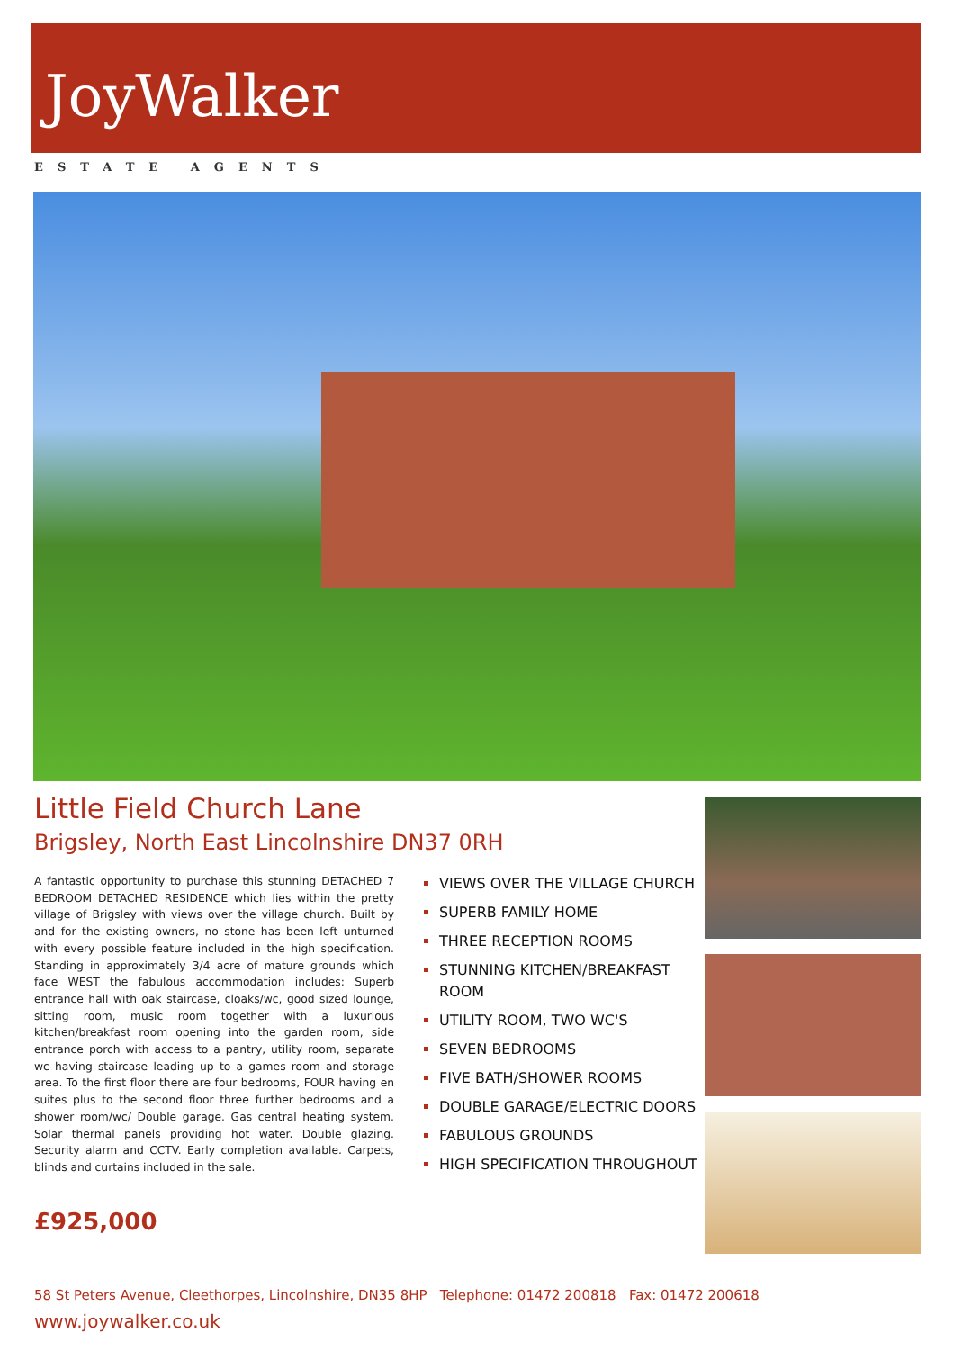JoyWalker
ESTATE AGENTS
Little Field Church Lane
Brigsley, North East Lincolnshire DN37 0RH
A fantastic opportunity to purchase this stunning DETACHED 7 BEDROOM DETACHED RESIDENCE which lies within the pretty village of Brigsley with views over the village church. Built by and for the existing owners, no stone has been left unturned with every possible feature included in the high specification. Standing in approximately 3/4 acre of mature grounds which face WEST the fabulous accommodation includes: Superb entrance hall with oak staircase, cloaks/wc, good sized lounge, sitting room, music room together with a luxurious kitchen/breakfast room opening into the garden room, side entrance porch with access to a pantry, utility room, separate wc having staircase leading up to a games room and storage area. To the first floor there are four bedrooms, FOUR having en suites plus to the second floor three further bedrooms and a shower room/wc/ Double garage. Gas central heating system. Solar thermal panels providing hot water. Double glazing. Security alarm and CCTV. Early completion available. Carpets, blinds and curtains included in the sale.
£925,000
VIEWS OVER THE VILLAGE CHURCH
SUPERB FAMILY HOME
THREE RECEPTION ROOMS
STUNNING KITCHEN/BREAKFAST ROOM
UTILITY ROOM, TWO WC'S
SEVEN BEDROOMS
FIVE BATH/SHOWER ROOMS
DOUBLE GARAGE/ELECTRIC DOORS
FABULOUS GROUNDS
HIGH SPECIFICATION THROUGHOUT
58 St Peters Avenue, Cleethorpes, Lincolnshire, DN35 8HP Telephone: 01472 200818 Fax: 01472 200618
www.joywalker.co.uk